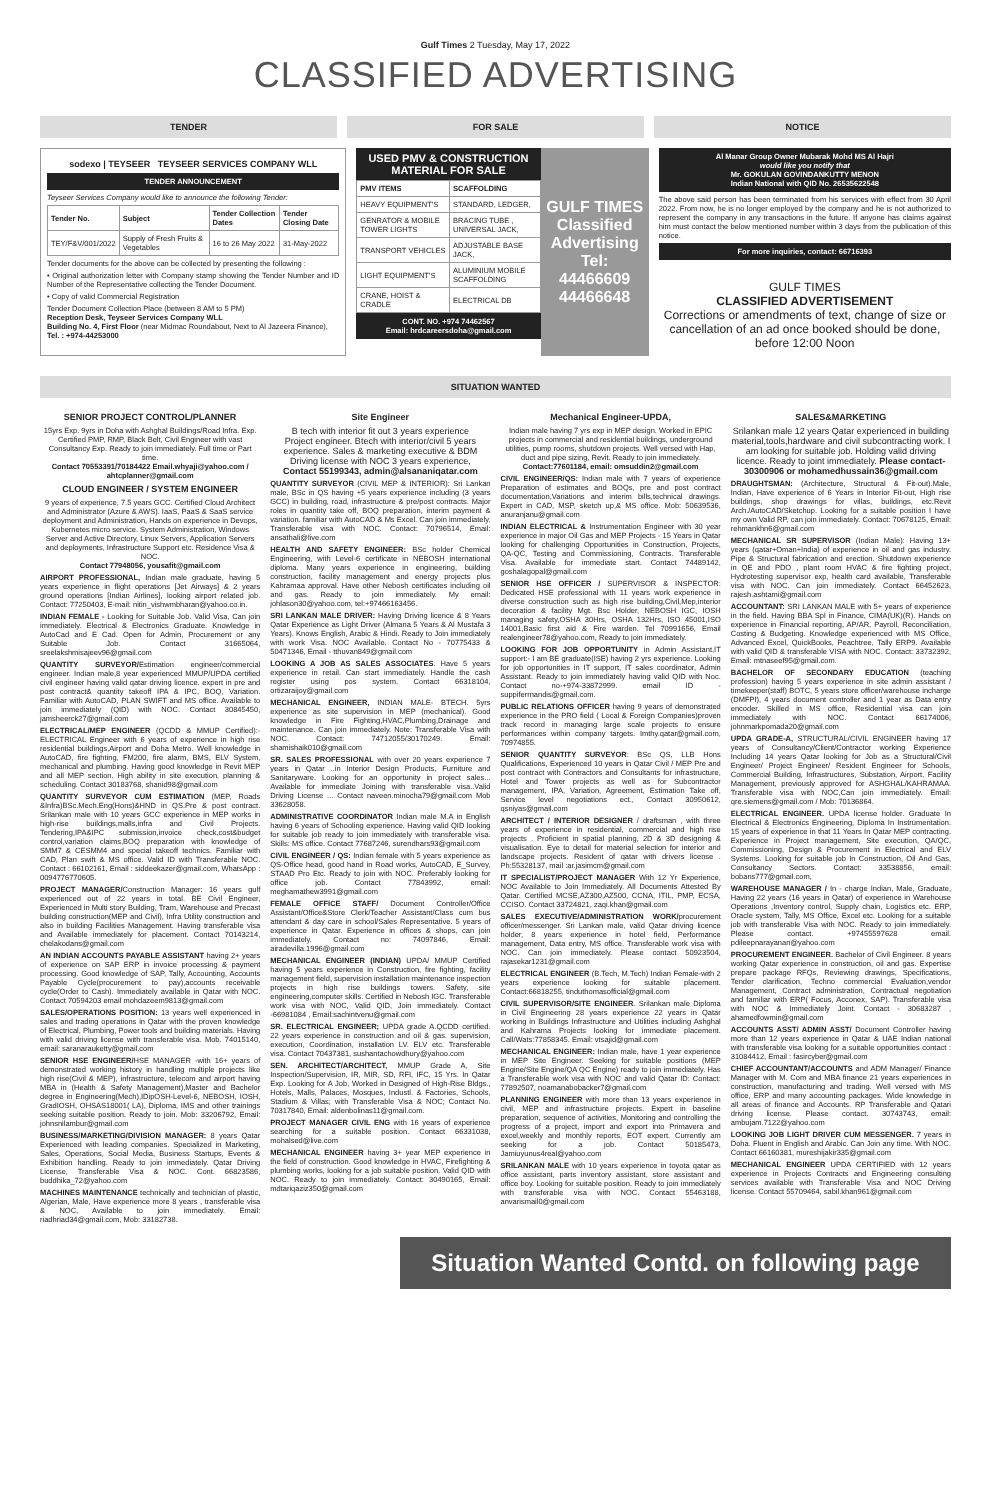Gulf Times 2 Tuesday, May 17, 2022
CLASSIFIED ADVERTISING
TENDER FOR SALE NOTICE
sodexo | TEYSEER TEYSEER SERVICES COMPANY WLL
TENDER ANNOUNCEMENT
Teyseer Services Company would like to announce the following Tender:
| Tender No. | Subject | Tender Collection Dates | Tender Closing Date |
| --- | --- | --- | --- |
| TEY/F&V/001/2022 | Supply of Fresh Fruits & Vegetables | 16 to 26 May 2022 | 31-May-2022 |
Tender documents for the above can be collected by presenting the following :
• Original authorization letter with Company stamp showing the Tender Number and ID Number of the Representative collecting the Tender Document.
• Copy of valid Commercial Registration
Tender Document Collection Place (between 8 AM to 5 PM)
Reception Desk, Teyseer Services Company WLL
Building No. 4, First Floor (near Midmac Roundabout, Next to Al Jazeera Finance),
Tel. : +974-44253000
USED PMV & CONSTRUCTION MATERIAL FOR SALE
| PMV ITEMS | SCAFFOLDING |
| --- | --- |
| HEAVY EQUIPMENT'S | STANDARD, LEDGER, |
| GENRATOR & MOBILE TOWER LIGHTS | BRACING TUBE , UNIVERSAL JACK, |
| TRANSPORT VEHICLES | ADJUSTABLE BASE JACK, |
| LIGHT EQUIPMENT'S | ALUMINIUM MOBILE SCAFFOLDING |
| CRANE, HOIST & CRADLE | ELECTRICAL DB |
CONT. NO. +974 74462567
Email: hrdcareersdoha@gmail.com
GULF TIMES
Classified
Advertising
Tel: 44466609
44466648
Al Manar Group Owner Mubarak Mohd MS Al Hajri
would like you notify that
Mr. GOKULAN GOVINDANKUTTY MENON
Indian National with QID No. 26535622548
The above said person has been terminated from his services with effect from 30 April 2022. From now, he is no longer employed by the company and he is not authorized to represent the company in any transactions in the future. If anyone has claims against him must contact the below mentioned number within 3 days from the publication of this notice.
For more inquiries, contact: 66716393
GULF TIMES
CLASSIFIED ADVERTISEMENT
Corrections or amendments of text, change of size or cancellation of an ad once booked should be done, before 12:00 Noon
SITUATION WANTED
SENIOR PROJECT CONTROL/PLANNER
15yrs Exp. 9yrs in Doha with Ashghal Buildings/Road Infra. Exp. Certified PMP, RMP, Black Belt, Civil Engineer with vast Consultancy Exp. Ready to join immediately. Full time or Part time.
Contact 70553391/70184422 Email.whyaji@yahoo.com / ahtcplanner@gmail.com
CLOUD ENGINEER / SYSTEM ENGINEER
9 years of experience, 7.5 years GCC. Certified Cloud Architect and Administrator (Azure & AWS). IaaS, PaaS & SaaS service deployment and Administration, Hands on experience in Devops, Kubernetes micro service. System Administration, Windows Server and Active Directory, Linux Servers, Application Servers and deployments, Infrastructure Support etc. Residence Visa & NOC.
Contact 77948056, yousafit@gmail.com
AIRPORT PROFESSIONAL, Indian male graduate, having 5 years experience in flight operations [Jet Airways] & 2 years ground operations [Indian Airlines], looking airport related job. Contact: 77250403, E-mail: nitin_vishwmbharan@yahoo.co.in.
INDIAN FEMALE - Looking for Suitable Job. Valid Visa, Can join immediately. Electrical & Electronics Graduate. Knowledge in AutoCad and E Cad. Open for Admin, Procurement or any Suitable Job. Contact 31665064, sreelakshmisajeev96@gmail.com
QUANTITY SURVEYOR/Estimation engineer/commercial engineer. Indian male,8 year experienced MMUP/UPDA certified civil engineer having valid qatar driving licence. expert in pre and post contract& quantity takeoff IPA & IPC, BOQ, Variation. Familiar with AutoCAD, PLAN SWIFT and MS office. Available to join immediately (QID) with NOC. Contact 30845450, jamsheerck27@gmail.com
ELECTRICAL/MEP ENGINEER (QCDD & MMUP Certified):- ELECTRICAL Engineer with 6 years of experience in high rise residential buildings,Airport and Doha Metro. Well knowledge in AutoCAD, fire fighting, FM200, fire alarm, BMS, ELV System, mechanical and plumbing. Having good knowledge in Revit MEP and all MEP section. High ability in site execution, planning & scheduling. Contact 30183768, shanid98@gmail.com
QUANTITY SURVEYOR CUM ESTIMATION (MEP, Roads &Infra)BSc.Mech.Eng(Hons)&HND in QS.Pre & post contract. Srilankan male with 10 years GCC experience in MEP works in high-rise buildings,malls,infra and Civil Projects. Tendering,IPA&IPC submission,invoice check,cost&budget control,variation claims,BOQ preparation with knowledge of SMM7 & CESMM4 and special takeoff technics. Familiar with CAD, Plan swift & MS office. Valid ID with Transferable NOC. Contact : 66102161, Email : siddeekazer@gmail.com, WhatsApp : 0094776770605.
PROJECT MANAGER/Construction Manager: 16 years gulf experienced out of 22 years in total. BE Civil Engineer, Experienced in Multi story Building, Tram, Warehouse and Precast building construction(MEP and Civil), Infra Utility construction and also in building Facilities Management. Having transferable visa and Available immediately for placement. Contact 70143214, chelakodans@gmail.com
AN INDIAN ACCOUNTS PAYABLE ASSISTANT having 2+ years of experience on SAP ERP in invoice processing & payment processing. Good knowledge of SAP, Tally, Accounting, Accounts Payable Cycle(procurement to pay),accounts receivable cycle(Order to Cash). Immediately available in Qatar with NOC. Contact 70594203 email mohdazeem9813@gmail.com
SALES/OPERATIONS POSITION: 13 years well experienced in sales and trading operations in Qatar with the proven knowledge of Electrical, Plumbing, Power tools and building materials. Having with valid driving license with transferable visa. Mob. 74015140, email: saranarauketty@gmail.com
SENIOR HSE ENGINEER/HSE MANAGER -with 16+ years of demonstrated working history in handling multiple projects like high rise(Civil & MEP), infrastructure, telecom and airport having MBA in (Health & Safety Management),Master and Bachelor degree in Engineering(Mech),IDipOSH-Level-6, NEBOSH, IOSH, GradIOSH, OHSAS18001( LA), Diploma, IMS and other trainings seeking suitable position. Ready to join. Mob: 33206792, Email: johnsnilambur@gmail.com
BUSINESS/MARKETING/DIVISION MANAGER: 8 years Qatar Experienced with leading companies. Specialized in Marketing, Sales, Operations, Social Media, Business Startups, Events & Exhibition handling. Ready to join immediately. Qatar Driving License, Transferable Visa & NOC. Cont. 66823586, buddhika_72@yahoo.com
MACHINES MAINTENANCE technically and technician of plastic, Algerian, Male, Have experience more 8 years , transferable visa & NOC, Available to join immediately. Email: riadhriad34@gmail.com, Mob: 33182738.
Site Engineer
B tech with interior fit out 3 years experience
Project engineer. Btech with interior/civil 5 years experience. Sales & marketing executive & BDM
Driving license with NOC 3 years experience,
Contact 55199343, admin@alsananiqatar.com
QUANTITY SURVEYOR (CIVIL MEP & INTERIOR): Sri Lankan male, BSc in QS having +5 years experience including (3 years GCC) in building, road, infrastructure & pre/post contracts. Major roles in quantity take off, BOQ preparation, interim payment & variation. familiar with AutoCAD & Ms Excel. Can join immediately. Transferable visa with NOC. Contact: 70796514, Email: ansathali@live.com
HEALTH AND SAFETY ENGINEER: BSc holder Chemical Engineering, with Level-6 certificate in NEBOSH international diploma. Many years experience in engineering, building construction, facility management and energy projects plus Kahramaa approval. Have other Nebosh certificates including oil and gas. Ready to join immediately. My email: johlason30@yahoo.com, tel:+97466163456.
SRI LANKAN MALE DRIVER: Having Driving licence & 8 Years Qatar Experience as Light Driver (Almana 5 Years & Al Mustafa 3 Years). Knows English, Arabic & Hindi. Ready to Join immediately with work Visa. NOC Available. Contact No - 70775433 & 50471346, Email - tthuvan849@gmail.com
LOOKING A JOB AS SALES ASSOCIATES. Have 5 years experience in retail. Can start immediately. Handle the cash register using pos system. Contact 66318104, ortizaraijoy@gmail.com
MECHANICAL ENGINEER, INDIAN MALE- BTECH. 5yrs experience as site supervision in MEP (mechanical). Good knowledge in Fire Fighting,HVAC,Plumbing,Drainage and maintenance. Can join immediately. Note: Transferable Visa with NOC. Contact: 74712055/30170249. Email: shamishaik010@gmail.com
SR. SALES PROFESSIONAL with over 20 years experience 7 years in Qatar ..in Interior Design Products, Furniture and Sanitaryware. Looking for an opportunity in project sales... Available for immediate Joining with transferable visa..Valid Driving License ... Contact naveen.minocha79@gmail.com Mob 33628058.
ADMINISTRATIVE COORDINATOR Indian male M.A in English having 6 years of Schooling experience. Having valid QID looking for suitable job ready to join immediately with transferable visa. Skills: MS office. Contact 77687246, surendhars93@gmail.com
CIVIL ENGINEER / QS: Indian female with 5 years experience as QS-Office head, good hand in Road works, AutoCAD, E_Survey, STAAD Pro Etc. Ready to join with NOC. Preferably looking for office job. Contact 77843992, email: meghamathew3991@gmail.com
FEMALE OFFICE STAFF/ Document Controller/Office Assistant/Office&Store Clerk/Teacher Assistant/Class cum bus attendant & day care in school/Sales Representative. 5 years of experience in Qatar. Experience in offices & shops, can join immediately. Contact no: 74097846, Email: airadevilla.1996@gmail.com
MECHANICAL ENGINEER (INDIAN) UPDA/ MMUP Certified having 5 years experience in Construction, fire fighting, facility management field, supervision installation maintenance inspection projects in high rise buildings towers. Safety, site engineering,computer skills. Certified in Nebosh IGC. Transferable work visa with NOC, Valid QID, Join immediately. Contact -66981084 , Email:sachintvenu@gmail.com
SR. ELECTRICAL ENGINEER; UPDA grade A.QCDD certified. 22 years experience in construction and oil & gas. supervision, execution, Coordination, installation LV. ELV etc. Transferable visa. Contact 70437381, sushantachowdhury@yahoo.com
SEN. ARCHITECT/ARCHITECT, MMUP Grade A, Site Inspection/Supervision, IR, MIR, SD, RFI, IFC, 15 Yrs. In Qatar Exp. Looking for A Job, Worked in Designed of High-Rise Bldgs., Hotels, Malls, Palaces, Mosques, Industl. & Factories, Schools, Stadium & Villas; with Transferable Visa & NOC; Contact No. 70317840, Email: aldenbolinas11@gmail.com.
PROJECT MANAGER CIVIL ENG with 16 years of experience searching for a suitable position. Contact 66331038, mohalsed@live.com
MECHANICAL ENGINEER having 3+ year MEP experience in the field of construction. Good knowledge in HVAC, Firefighting & plumbing works, looking for a job suitable position. Valid QID with NOC. Ready to join immediately. Contact: 30490165, Email: mdtariqaziz350@gmail.com
Mechanical Engineer-UPDA,
Indian male having 7 yrs exp in MEP design. Worked in EPIC projects in commercial and residential buildings, underground utilities, pump rooms, shutdown projects. Well versed with Hap, duct and pipe sizing, Revit. Ready to join immediately.
Contact:77601184, email: omsuddin2@gmail.com
CIVIL ENGINEER/QS: Indian male with 7 years of experience Preparation of estimates and BOQs, pre and post contract documentation,Variations and interim bills,technical drawings. Expert in CAD, MSP, sketch up,& MS office. Mob: 50639536, anuranjanu@gmail.com
INDIAN ELECTRICAL & Instrumentation Engineer with 30 year experience in major Oil Gas and MEP Projects - 15 Years in Qatar looking for challenging Opportunities in Construction, Projects, QA-QC, Testing and Commissioning, Contracts. Transferable Visa. Available for immediate start. Contact 74489142, goshalagopal@gmail.com
SENIOR HSE OFFICER / SUPERVISOR & INSPECTOR: Dedicated HSE professional with 11 years work experience in diverse construction such as high rise building,Civil,Mep,interior decoration & facility Mgt. Bsc Holder, NEBOSH IGC, IOSH managing safety,OSHA 30Hrs, OSHA 132Hrs, ISO 45001,ISO 14001,Basic first aid & Fire warden. Tel 70991656, Email realengineer78@yahoo.com, Ready to join immediately.
LOOKING FOR JOB OPPORTUNITY in Admin Assistant,IT support:- I am BE graduate(ISE) having 2 yrs experience. Looking for job opportunities in IT support, IT sales coordinator, Admin Assistant. Ready to join immediately having valid QID with Noc. Contact no-+974-33872999. email ID - suppiferrnandis@gmail.com.
PUBLIC RELATIONS OFFICER having 9 years of demonstrated experience in the PRO field ( Local & Foreign Companies)proven track record in managing large scale projects to ensure performances within company targets. Imthy.qatar@gmail.com, 70974855.
SENIOR QUANTITY SURVEYOR: BSc QS, LLB Hons Qualifications, Experienced 10 years in Qatar Civil / MEP Pre and post contract with Contractors and Consultants for infrastructure, Hotel and Tower projects as well as for Subcontractor management, IPA, Variation, Agreement, Estimation Take off, Service level negotiations ect., Contact 30950612, qsniyas@gmail.com
ARCHITECT / INTERIOR DESIGNER / draftsman , with three years of experience in residential, commercial and high rise projects . Proficient in spatial planning, 2D & 3D designing & visualisation. Eye to detail for material selection for interior and landscape projects. Resident of qatar with drivers license . Ph:55328137, mail :ar.jasimcm@gmail.com
IT SPECIALIST/PROJECT MANAGER With 12 Yr Experience, NOC Available to Join Immediately. All Documents Attested By Qatar. Certified MCSE,AZ300,AZ500, CCNA, ITIL, PMP, ECSA, CCISO. Contact 33724821, zaqi.khan@gmail.com
SALES EXECUTIVE/ADMINISTRATION WORK/procurement officer/messenger. Sri Lankan male, valid Qatar driving licence holder, 8 years experience in hotel field, Performance management, Data entry, MS office. Transferable work visa with NOC. Can join immediately. Please contact 50923504, rajasekar1231@gmail.com
ELECTRICAL ENGINEER (B.Tech, M.Tech) Indian Female-with 2 years experience looking for suitable placement. Contact:66818255, tinduthomasofficial@gmail.com
CIVIL SUPERVISOR/SITE ENGINEER. Srilankan male Diploma in Civil Engineering 28 years experience 22 years in Qatar working in Buildings Infrastructure and Utilities including Ashghal and Kahrama Projects looking for immediate placement. Call/Wats:77858345. Email: vtsajid@gmail.com
MECHANICAL ENGINEER: Indian male, have 1 year experience in MEP Site Engineer. Seeking for suitable positions (MEP Engine/Site Engine/QA QC Engine) ready to join immediately. Has a Transferable work visa with NOC and valid Qatar ID: Contact: 77892507, noamanabobacker7@gmail.com
PLANNING ENGINEER with more than 13 years experience in civil, MEP and infrastructure projects. Expert in baseline preparation, sequence of activities, Monitoring and controlling the progress of a project, import and export into Primavera and excel,weekly and monthly reports, EOT expert. Currently am seeking for a job. Contact 50185473, Jamiuyunus4real@yahoo.com
SRILANKAN MALE with 10 years experience in toyota qatar as office assistant, parts inventory assistant, store assistant and office boy. Looking for suitable position. Ready to join immediately with transferable visa with NOC. Contact 55463188, anvarismail0@gmail.com
SALES&MARKETING
Srilankan male 12 years Qatar experienced in building material,tools,hardware and civil subcontracting work. I am looking for suitable job. Holding valid driving licence. Ready to joint immediately. Please contact-30300906 or mohamedhussain36@gmail.com
DRAUGHTSMAN: (Architecture, Structural & Fit-out).Male, Indian, Have experience of 6 Years in Interior Fit-out, High rise buildings, shop drawings for villas, buildings, etc.Revit Arch./AutoCAD/Sketchup. Looking for a suitable position I have my own Valid RP, can join immediately. Contact: 70678125, Email: rehmankhn6@gmail.com
MECHANICAL SR SUPERVISOR (Indian Male): Having 13+ years (qatar+Oman+India) of experience in oil and gas industry. Pipe & Structural fabrication and erection. Shutdown experience in QE and PDO , plant room HVAC & fire fighting project, Hydrotesting supervisor exp, health card available, Transferable visa with NOC. Can join immediately. Contact 66452623, rajesh.ashtami@gmail.com
ACCOUNTANT: SRI LANKAN MALE with 5+ years of experience in the field. Having BBA Spl in Finance, CIMA(UK)(R). Hands on experience in Financial reporting, AP/AR, Payroll, Reconciliation, Costing & Budgeting. Knowledge experienced with MS Office, Advanced Excel, QuickBooks, Peachtree, Tally ERP9. Available with valid QID & transferable VISA with NOC. Contact: 33732392, Email: mtnaseef95@gmail.com.
BACHELOR OF SECONDARY EDUCATION (teaching profession) having 5 years experience in site admin assistant / timekeeper(staff) BOTC, 5 years store officer/warehouse incharge (DMFPI), 4 years document controller and 1 year as Data entry encoder. Skilled in MS office, Residential visa can join immediately with NOC. Contact 66174006, johnmarkpomada20@gmail.com
UPDA GRADE-A, STRUCTURAL/CIVIL ENGINEER having 17 years of Consultancy/Client/Contractor working Experience Including 14 years Qatar looking for Job as a Structural/Civil Engineer/ Project Engineer/ Resident Engineer for Schools, Commercial Building, Infrastructures, Substation, Airport, Facility Management, previously approved for ASHGHAL/KAHRAMAA. Transferable visa with NOC,Can join immediately. Email: qre.siemens@gmail.com / Mob: 70136864.
ELECTRICAL ENGINEER. UPDA license holder. Graduate In Electrical & Electronics Engineering, Diploma In Instrumentation. 15 years of experience in that 11 Years In Qatar MEP contracting. Experience in Project management, Site execution, QA/QC, Commissioning, Design & Procurement in Electrical and ELV Systems. Looking for suitable job In Construction, Oil And Gas, Consultancy Sectors. Contact: 33538856, email: bobans777@gmail.com,
WAREHOUSE MANAGER / In - charge Indian, Male, Graduate, Having 22 years (16 years in Qatar) of experience in Warehouse Operations ,Inventory control, Supply chain, Logistics etc. ERP, Oracle system, Tally, MS Office, Excel etc. Looking for a suitable job with transferable Visa with NOC. Ready to join immediately. Please contact. +97455597628 email. pdileepnarayanan@yahoo.com
PROCUREMENT ENGINEER. Bachelor of Civil Engineer. 8 years working Qatar experience in construction, oil and gas. Expertise prepare package RFQs, Reviewing drawings, Specifications, Tender clarification, Techno commercial Evaluation,vendor Management, Contract administration, Contractual negotiation and familiar with ERP( Focus, Acconex, SAP). Transferable visa with NOC & Immediately Joint. Contact - 30683287 , ahamedfowmin@gmail.com
ACCOUNTS ASST/ ADMIN ASST/ Document Controller having more than 12 years experience in Qatar & UAE Indian national with transferable visa looking for a suitable opportunities contact : 31084412, Email : fasircyber@gmail.com
CHIEF ACCOUNTANT/ACCOUNTS and ADM Manager/ Finance Manager with M. Com and MBA finance 21 years experiences in construction, manufacturing and trading. Well versed with MS office, ERP and many accounting packages. Wide knowledge in all areas of finance and Accounts. RP Transferable and Qatari driving license. Please contact. 30743743, email: ambujam.7122@yahoo.com
LOOKING JOB LIGHT DRIVER CUM MESSENGER. 7 years in Doha. Fluent in English and Arabic. Can Join any time. With NOC. Contact 66160381, mureshijakir335@gmail.com
MECHANICAL ENGINEER UPDA CERTIFIED with 12 years experience in Projects Contracts and Engineering consulting services available with Transferable Visa and NOC Driving license. Contact 55709464, sabil.khan961@gmail.com
Situation Wanted Contd. on following page